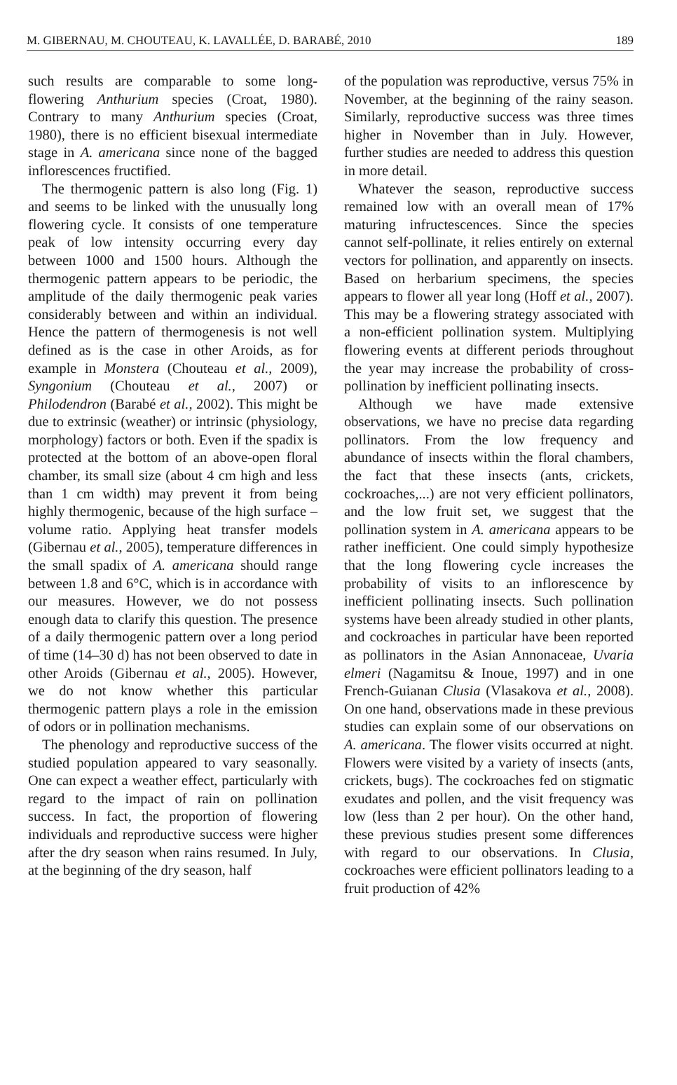M. GIBERNAU, M. CHOUTEAU, K. LAVALLÉE, D. BARABÉ, 2010 189
such results are comparable to some long-flowering Anthurium species (Croat, 1980). Contrary to many Anthurium species (Croat, 1980), there is no efficient bisexual intermediate stage in A. americana since none of the bagged inflorescences fructified.
The thermogenic pattern is also long (Fig. 1) and seems to be linked with the unusually long flowering cycle. It consists of one temperature peak of low intensity occurring every day between 1000 and 1500 hours. Although the thermogenic pattern appears to be periodic, the amplitude of the daily thermogenic peak varies considerably between and within an individual. Hence the pattern of thermogenesis is not well defined as is the case in other Aroids, as for example in Monstera (Chouteau et al., 2009), Syngonium (Chouteau et al., 2007) or Philodendron (Barabé et al., 2002). This might be due to extrinsic (weather) or intrinsic (physiology, morphology) factors or both. Even if the spadix is protected at the bottom of an above-open floral chamber, its small size (about 4 cm high and less than 1 cm width) may prevent it from being highly thermogenic, because of the high surface – volume ratio. Applying heat transfer models (Gibernau et al., 2005), temperature differences in the small spadix of A. americana should range between 1.8 and 6°C, which is in accordance with our measures. However, we do not possess enough data to clarify this question. The presence of a daily thermogenic pattern over a long period of time (14–30 d) has not been observed to date in other Aroids (Gibernau et al., 2005). However, we do not know whether this particular thermogenic pattern plays a role in the emission of odors or in pollination mechanisms.
The phenology and reproductive success of the studied population appeared to vary seasonally. One can expect a weather effect, particularly with regard to the impact of rain on pollination success. In fact, the proportion of flowering individuals and reproductive success were higher after the dry season when rains resumed. In July, at the beginning of the dry season, half
of the population was reproductive, versus 75% in November, at the beginning of the rainy season. Similarly, reproductive success was three times higher in November than in July. However, further studies are needed to address this question in more detail.
Whatever the season, reproductive success remained low with an overall mean of 17% maturing infructescences. Since the species cannot self-pollinate, it relies entirely on external vectors for pollination, and apparently on insects. Based on herbarium specimens, the species appears to flower all year long (Hoff et al., 2007). This may be a flowering strategy associated with a non-efficient pollination system. Multiplying flowering events at different periods throughout the year may increase the probability of cross-pollination by inefficient pollinating insects.
Although we have made extensive observations, we have no precise data regarding pollinators. From the low frequency and abundance of insects within the floral chambers, the fact that these insects (ants, crickets, cockroaches,...) are not very efficient pollinators, and the low fruit set, we suggest that the pollination system in A. americana appears to be rather inefficient. One could simply hypothesize that the long flowering cycle increases the probability of visits to an inflorescence by inefficient pollinating insects. Such pollination systems have been already studied in other plants, and cockroaches in particular have been reported as pollinators in the Asian Annonaceae, Uvaria elmeri (Nagamitsu & Inoue, 1997) and in one French-Guianan Clusia (Vlasakova et al., 2008). On one hand, observations made in these previous studies can explain some of our observations on A. americana. The flower visits occurred at night. Flowers were visited by a variety of insects (ants, crickets, bugs). The cockroaches fed on stigmatic exudates and pollen, and the visit frequency was low (less than 2 per hour). On the other hand, these previous studies present some differences with regard to our observations. In Clusia, cockroaches were efficient pollinators leading to a fruit production of 42%